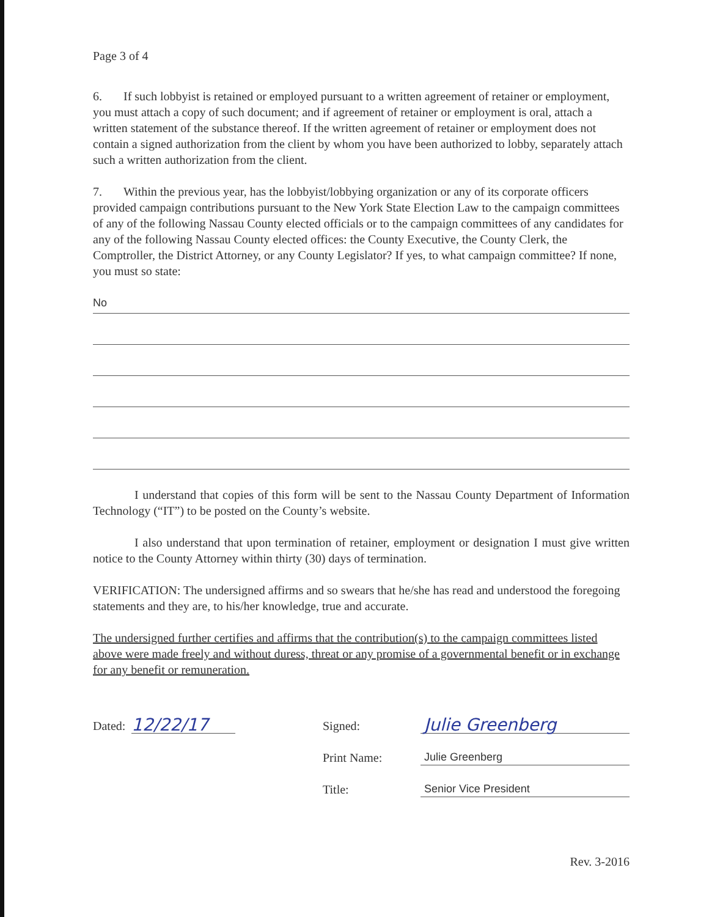Page 3 of 4
6. If such lobbyist is retained or employed pursuant to a written agreement of retainer or employment, you must attach a copy of such document; and if agreement of retainer or employment is oral, attach a written statement of the substance thereof. If the written agreement of retainer or employment does not contain a signed authorization from the client by whom you have been authorized to lobby, separately attach such a written authorization from the client.
7. Within the previous year, has the lobbyist/lobbying organization or any of its corporate officers provided campaign contributions pursuant to the New York State Election Law to the campaign committees of any of the following Nassau County elected officials or to the campaign committees of any candidates for any of the following Nassau County elected offices: the County Executive, the County Clerk, the Comptroller, the District Attorney, or any County Legislator? If yes, to what campaign committee? If none, you must so state:
No
I understand that copies of this form will be sent to the Nassau County Department of Information Technology (“IT”) to be posted on the County’s website.
I also understand that upon termination of retainer, employment or designation I must give written notice to the County Attorney within thirty (30) days of termination.
VERIFICATION: The undersigned affirms and so swears that he/she has read and understood the foregoing statements and they are, to his/her knowledge, true and accurate.
The undersigned further certifies and affirms that the contribution(s) to the campaign committees listed above were made freely and without duress, threat or any promise of a governmental benefit or in exchange for any benefit or remuneration.
Dated: 12/22/17
Signed: Julie Greenberg
Print Name: Julie Greenberg
Title: Senior Vice President
Rev. 3-2016